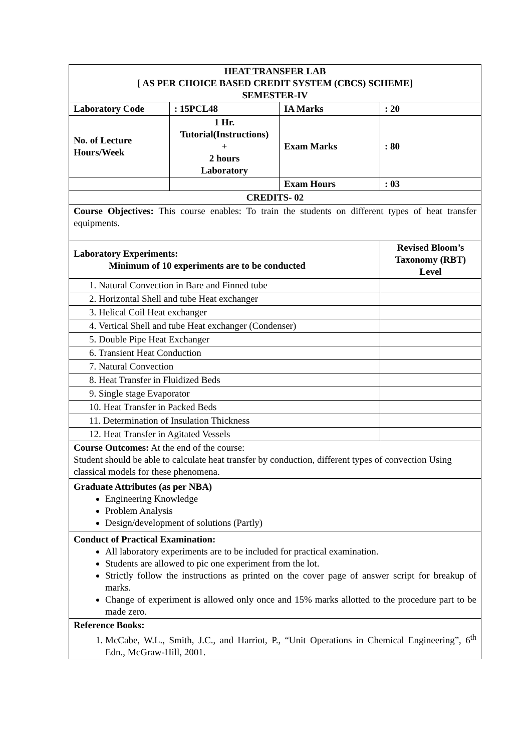| HEAT TRANSFER LAB [ AS PER CHOICE BASED CREDIT SYSTEM (CBCS) SCHEME] SEMESTER-IV | | | |
| Laboratory Code | : 15PCL48 | IA Marks | : 20 |
| No. of Lecture Hours/Week | 1 Hr. Tutorial(Instructions) + 2 hours Laboratory | Exam Marks | : 80 |
| | | Exam Hours | : 03 |
| CREDITS- 02 | | | |
| Course Objectives: This course enables: To train the students on different types of heat transfer equipments. | | | |
| Laboratory Experiments: Minimum of 10 experiments are to be conducted | | | Revised Bloom’s Taxonomy (RBT) Level |
| 1. Natural Convection in Bare and Finned tube | | | |
| 2. Horizontal Shell and tube Heat exchanger | | | |
| 3. Helical Coil Heat exchanger | | | |
| 4. Vertical Shell and tube Heat exchanger (Condenser) | | | |
| 5. Double Pipe Heat Exchanger | | | |
| 6. Transient Heat Conduction | | | |
| 7. Natural Convection | | | |
| 8. Heat Transfer in Fluidized Beds | | | |
| 9. Single stage Evaporator | | | |
| 10. Heat Transfer in Packed Beds | | | |
| 11. Determination of Insulation Thickness | | | |
| 12. Heat Transfer in Agitated Vessels | | | |
| Course Outcomes: At the end of the course: Student should be able to calculate heat transfer by conduction, different types of convection Using classical models for these phenomena. | | | |
| Graduate Attributes (as per NBA) Engineering Knowledge Problem Analysis Design/development of solutions (Partly) | | | |
| Conduct of Practical Examination: All laboratory experiments are to be included for practical examination. Students are allowed to pic one experiment from the lot. Strictly follow the instructions as printed on the cover page of answer script for breakup of marks. Change of experiment is allowed only once and 15% marks allotted to the procedure part to be made zero. | | | |
| Reference Books: 1. McCabe, W.L., Smith, J.C., and Harriot, P., “Unit Operations in Chemical Engineering”, 6<sup>th</sup> Edn., McGraw-Hill, 2001. | | | |